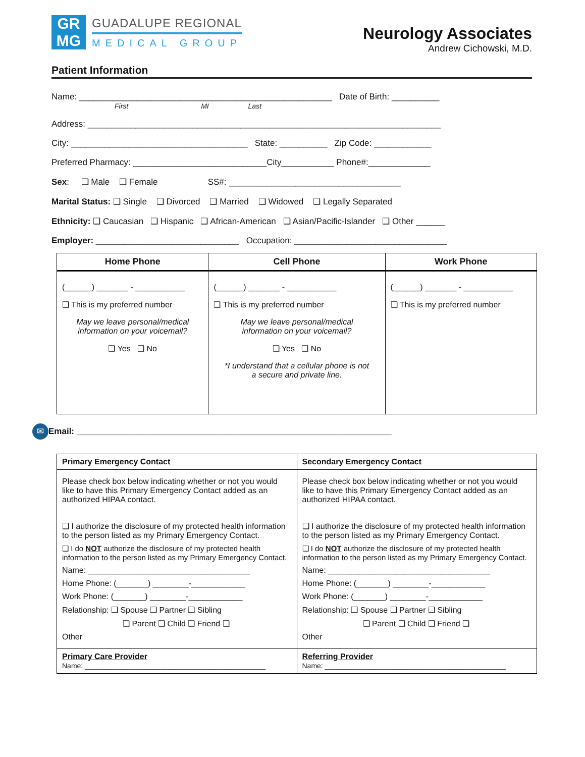GR
MG
GUADALUPE REGIONAL
MEDICAL GROUP
Neurology Associates
Andrew Cichowski, M.D.
Patient Information
Name: _____________________________________________________ Date of Birth: __________
First MI Last
Address: __________________________________________________________________________
City: _____________________________________ State: __________ Zip Code: ____________
Preferred Pharmacy: ____________________________City___________ Phone#:_____________
Sex: ❑ Male ❑ Female SS#: ____________________________________
Marital Status: ❑ Single ❑ Divorced ❑ Married ❑ Widowed ❑ Legally Separated
Ethnicity: ❑ Caucasian ❑ Hispanic ❑ African-American ❑ Asian/Pacific-Islander ❑ Other ______
Employer: ______________________________ Occupation: ________________________________
| Home Phone | Cell Phone | Work Phone |
| --- | --- | --- |
| (______) _______ - ___________ ❑ This is my preferred number May we leave personal/medical information on your voicemail? ❑ Yes ❑ No | (______) _______ - ___________ ❑ This is my preferred number May we leave personal/medical information on your voicemail? ❑ Yes ❑ No *I understand that a cellular phone is not a secure and private line. | (______) _______ - ___________ ❑ This is my preferred number |
✉ Email: __________________________________________________________________
| Primary Emergency Contact | Secondary Emergency Contact |
| Please check box below indicating whether or not you would like to have this Primary Emergency Contact added as an authorized HIPAA contact. ❑ I authorize the disclosure of my protected health information to the person listed as my Primary Emergency Contact. ❑ I do NOT authorize the disclosure of my protected health information to the person listed as my Primary Emergency Contact. Name: ____________________________________ Home Phone: (_______) ________-____________ Work Phone: (_______) ________-____________ Relationship: ❑ Spouse ❑ Partner ❑ Sibling ❑ Parent ❑ Child ❑ Friend ❑ Other | Please check box below indicating whether or not you would like to have this Primary Emergency Contact added as an authorized HIPAA contact. ❑ I authorize the disclosure of my protected health information to the person listed as my Primary Emergency Contact. ❑ I do NOT authorize the disclosure of my protected health information to the person listed as my Primary Emergency Contact. Name: ____________________________________ Home Phone: (_______) ________-____________ Work Phone: (_______) ________-____________ Relationship: ❑ Spouse ❑ Partner ❑ Sibling ❑ Parent ❑ Child ❑ Friend ❑ Other |
| Primary Care Provider Name: ______________________________________________ | Referring Provider Name: ______________________________________________ |